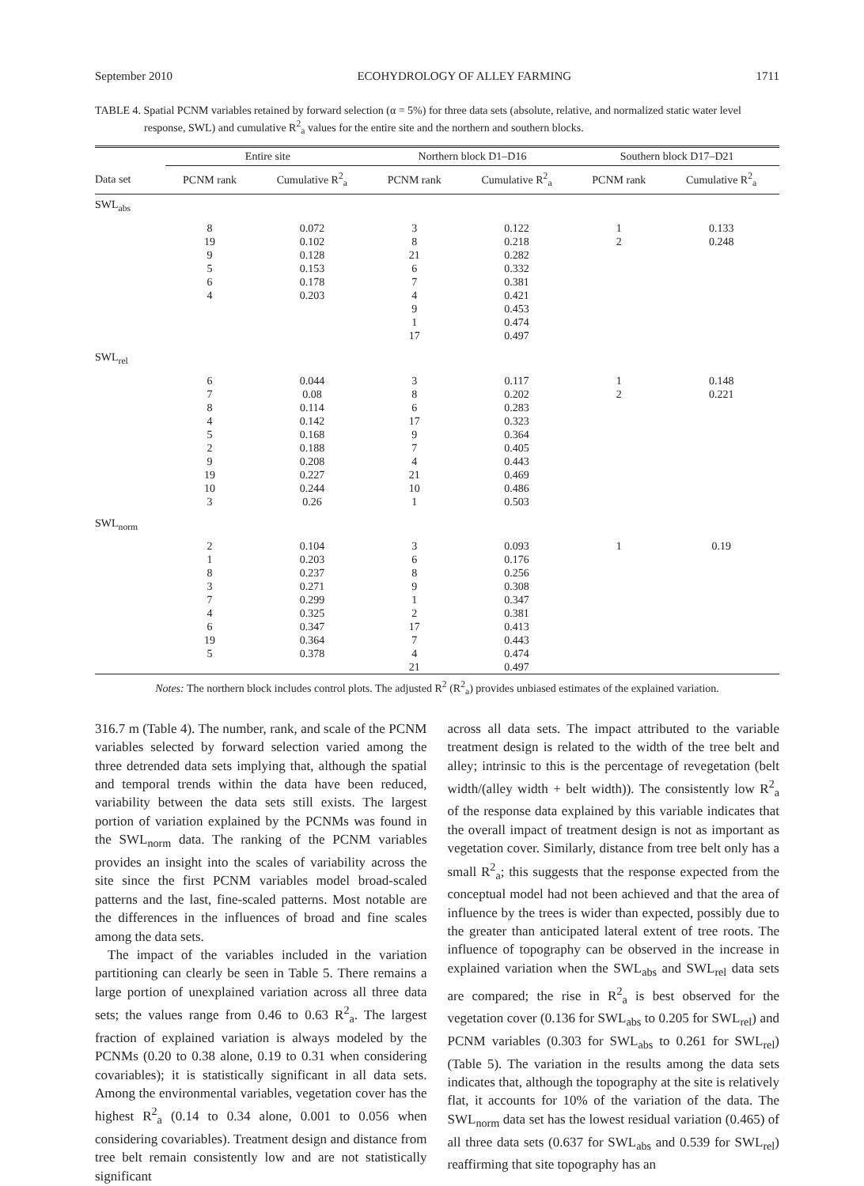September 2010 ECOHYDROLOGY OF ALLEY FARMING 1711
TABLE 4. Spatial PCNM variables retained by forward selection (α = 5%) for three data sets (absolute, relative, and normalized static water level response, SWL) and cumulative R<sup>2</sup><sub>a</sub> values for the entire site and the northern and southern blocks.
| | Entire site | | Northern block D1–D16 | | Southern block D17–D21 | |
| --- | --- | --- | --- | --- | --- | --- |
| Data set | PCNM rank | Cumulative R<sup>2</sup><sub>a</sub> | PCNM rank | Cumulative R<sup>2</sup><sub>a</sub> | PCNM rank | Cumulative R<sup>2</sup><sub>a</sub> |
| SWL<sub>abs</sub> | | | | | | |
| | 8 19 9 5 6 4 | 0.072 0.102 0.128 0.153 0.178 0.203 | 3 8 21 6 7 4 9 1 17 | 0.122 0.218 0.282 0.332 0.381 0.421 0.453 0.474 0.497 | 1 2 | 0.133 0.248 |
| SWL<sub>rel</sub> | | | | | | |
| | 6 7 8 4 5 2 9 19 10 3 | 0.044 0.08 0.114 0.142 0.168 0.188 0.208 0.227 0.244 0.26 | 3 8 6 17 9 7 4 21 10 1 | 0.117 0.202 0.283 0.323 0.364 0.405 0.443 0.469 0.486 0.503 | 1 2 | 0.148 0.221 |
| SWL<sub>norm</sub> | | | | | | |
| | 2 1 8 3 7 4 6 19 5 | 0.104 0.203 0.237 0.271 0.299 0.325 0.347 0.364 0.378 | 3 6 8 9 1 2 17 7 4 21 | 0.093 0.176 0.256 0.308 0.347 0.381 0.413 0.443 0.474 0.497 | 1 | 0.19 |
Notes: The northern block includes control plots. The adjusted R<sup>2</sup> (R<sup>2</sup><sub>a</sub>) provides unbiased estimates of the explained variation.
316.7 m (Table 4). The number, rank, and scale of the PCNM variables selected by forward selection varied among the three detrended data sets implying that, although the spatial and temporal trends within the data have been reduced, variability between the data sets still exists. The largest portion of variation explained by the PCNMs was found in the SWL<sub>norm</sub> data. The ranking of the PCNM variables provides an insight into the scales of variability across the site since the first PCNM variables model broad-scaled patterns and the last, fine-scaled patterns. Most notable are the differences in the influences of broad and fine scales among the data sets.
The impact of the variables included in the variation partitioning can clearly be seen in Table 5. There remains a large portion of unexplained variation across all three data sets; the values range from 0.46 to 0.63 R<sup>2</sup><sub>a</sub>. The largest fraction of explained variation is always modeled by the PCNMs (0.20 to 0.38 alone, 0.19 to 0.31 when considering covariables); it is statistically significant in all data sets. Among the environmental variables, vegetation cover has the highest R<sup>2</sup><sub>a</sub> (0.14 to 0.34 alone, 0.001 to 0.056 when considering covariables). Treatment design and distance from tree belt remain consistently low and are not statistically significant
across all data sets. The impact attributed to the variable treatment design is related to the width of the tree belt and alley; intrinsic to this is the percentage of revegetation (belt width/(alley width + belt width)). The consistently low R<sup>2</sup><sub>a</sub> of the response data explained by this variable indicates that the overall impact of treatment design is not as important as vegetation cover. Similarly, distance from tree belt only has a small R<sup>2</sup><sub>a</sub>; this suggests that the response expected from the conceptual model had not been achieved and that the area of influence by the trees is wider than expected, possibly due to the greater than anticipated lateral extent of tree roots. The influence of topography can be observed in the increase in explained variation when the SWL<sub>abs</sub> and SWL<sub>rel</sub> data sets are compared; the rise in R<sup>2</sup><sub>a</sub> is best observed for the vegetation cover (0.136 for SWL<sub>abs</sub> to 0.205 for SWL<sub>rel</sub>) and PCNM variables (0.303 for SWL<sub>abs</sub> to 0.261 for SWL<sub>rel</sub>) (Table 5). The variation in the results among the data sets indicates that, although the topography at the site is relatively flat, it accounts for 10% of the variation of the data. The SWL<sub>norm</sub> data set has the lowest residual variation (0.465) of all three data sets (0.637 for SWL<sub>abs</sub> and 0.539 for SWL<sub>rel</sub>) reaffirming that site topography has an